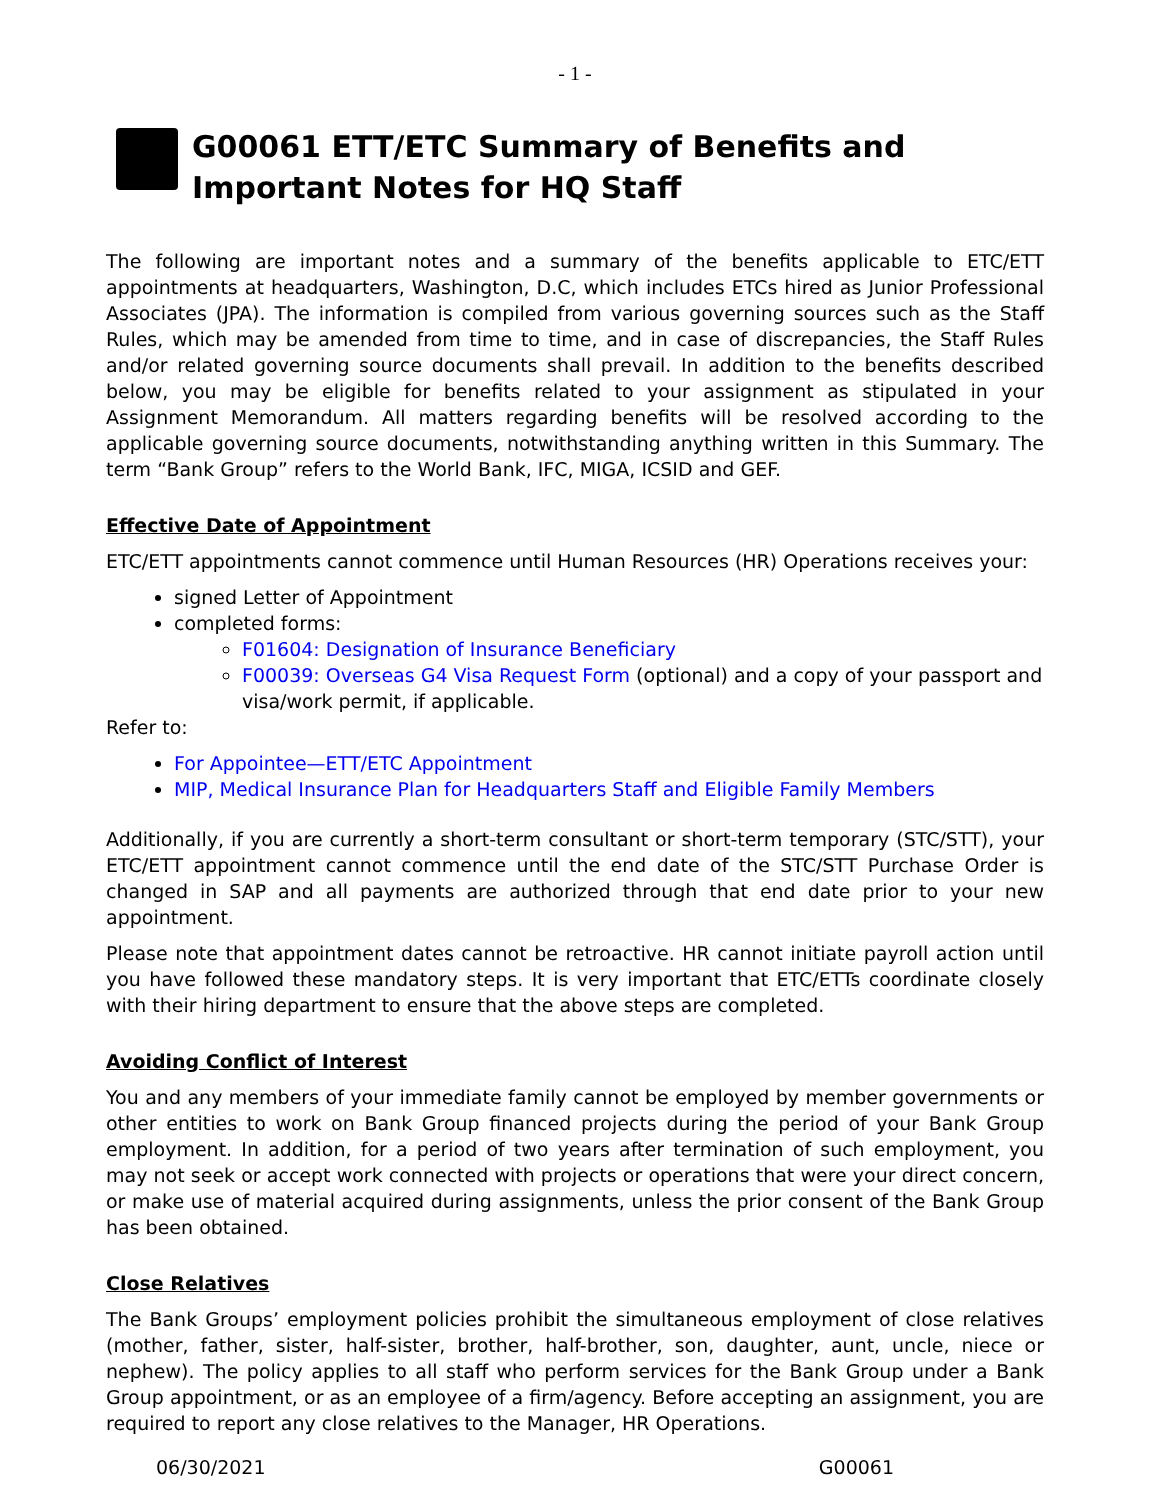- 1 -
G00061 ETT/ETC Summary of Benefits and Important Notes for HQ Staff
The following are important notes and a summary of the benefits applicable to ETC/ETT appointments at headquarters, Washington, D.C, which includes ETCs hired as Junior Professional Associates (JPA). The information is compiled from various governing sources such as the Staff Rules, which may be amended from time to time, and in case of discrepancies, the Staff Rules and/or related governing source documents shall prevail. In addition to the benefits described below, you may be eligible for benefits related to your assignment as stipulated in your Assignment Memorandum. All matters regarding benefits will be resolved according to the applicable governing source documents, notwithstanding anything written in this Summary. The term “Bank Group” refers to the World Bank, IFC, MIGA, ICSID and GEF.
Effective Date of Appointment
ETC/ETT appointments cannot commence until Human Resources (HR) Operations receives your:
signed Letter of Appointment
completed forms:
F01604: Designation of Insurance Beneficiary
F00039: Overseas G4 Visa Request Form (optional) and a copy of your passport and visa/work permit, if applicable.
Refer to:
For Appointee—ETT/ETC Appointment
MIP, Medical Insurance Plan for Headquarters Staff and Eligible Family Members
Additionally, if you are currently a short-term consultant or short-term temporary (STC/STT), your ETC/ETT appointment cannot commence until the end date of the STC/STT Purchase Order is changed in SAP and all payments are authorized through that end date prior to your new appointment.
Please note that appointment dates cannot be retroactive. HR cannot initiate payroll action until you have followed these mandatory steps. It is very important that ETC/ETTs coordinate closely with their hiring department to ensure that the above steps are completed.
Avoiding Conflict of Interest
You and any members of your immediate family cannot be employed by member governments or other entities to work on Bank Group financed projects during the period of your Bank Group employment. In addition, for a period of two years after termination of such employment, you may not seek or accept work connected with projects or operations that were your direct concern, or make use of material acquired during assignments, unless the prior consent of the Bank Group has been obtained.
Close Relatives
The Bank Groups’ employment policies prohibit the simultaneous employment of close relatives (mother, father, sister, half-sister, brother, half-brother, son, daughter, aunt, uncle, niece or nephew). The policy applies to all staff who perform services for the Bank Group under a Bank Group appointment, or as an employee of a firm/agency. Before accepting an assignment, you are required to report any close relatives to the Manager, HR Operations.
06/30/2021 G00061